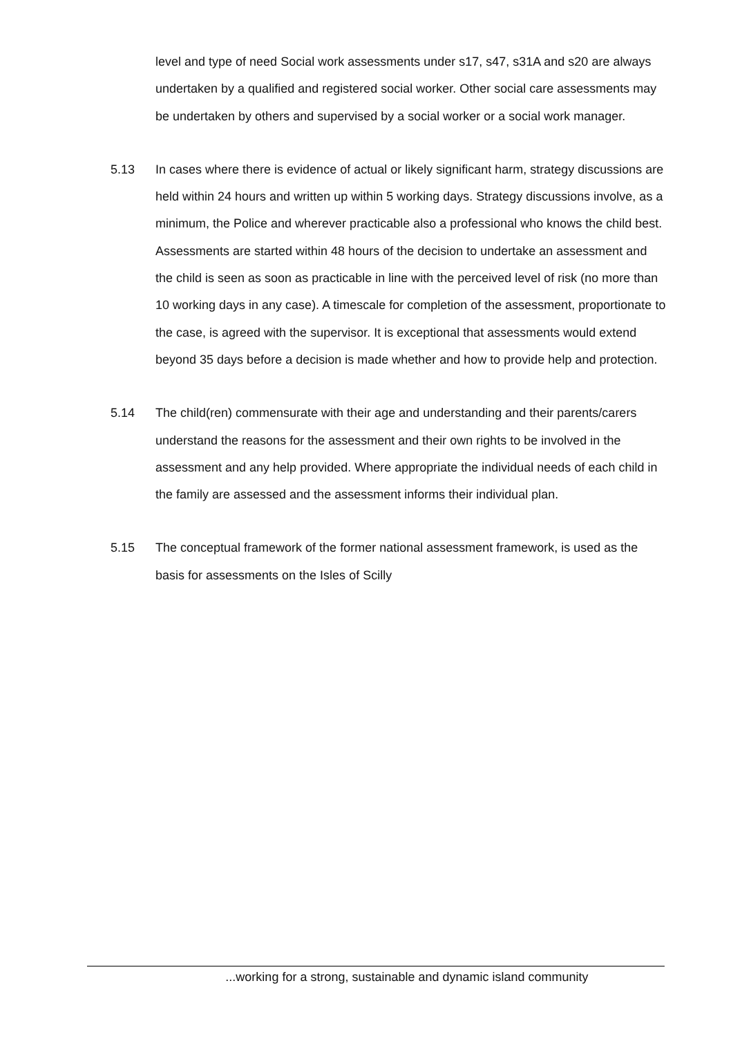level and type of need Social work assessments under s17, s47, s31A and s20 are always undertaken by a qualified and registered social worker. Other social care assessments may be undertaken by others and supervised by a social worker or a social work manager.
5.13 In cases where there is evidence of actual or likely significant harm, strategy discussions are held within 24 hours and written up within 5 working days. Strategy discussions involve, as a minimum, the Police and wherever practicable also a professional who knows the child best. Assessments are started within 48 hours of the decision to undertake an assessment and the child is seen as soon as practicable in line with the perceived level of risk (no more than 10 working days in any case). A timescale for completion of the assessment, proportionate to the case, is agreed with the supervisor. It is exceptional that assessments would extend beyond 35 days before a decision is made whether and how to provide help and protection.
5.14 The child(ren) commensurate with their age and understanding and their parents/carers understand the reasons for the assessment and their own rights to be involved in the assessment and any help provided. Where appropriate the individual needs of each child in the family are assessed and the assessment informs their individual plan.
5.15 The conceptual framework of the former national assessment framework, is used as the basis for assessments on the Isles of Scilly
...working for a strong, sustainable and dynamic island community